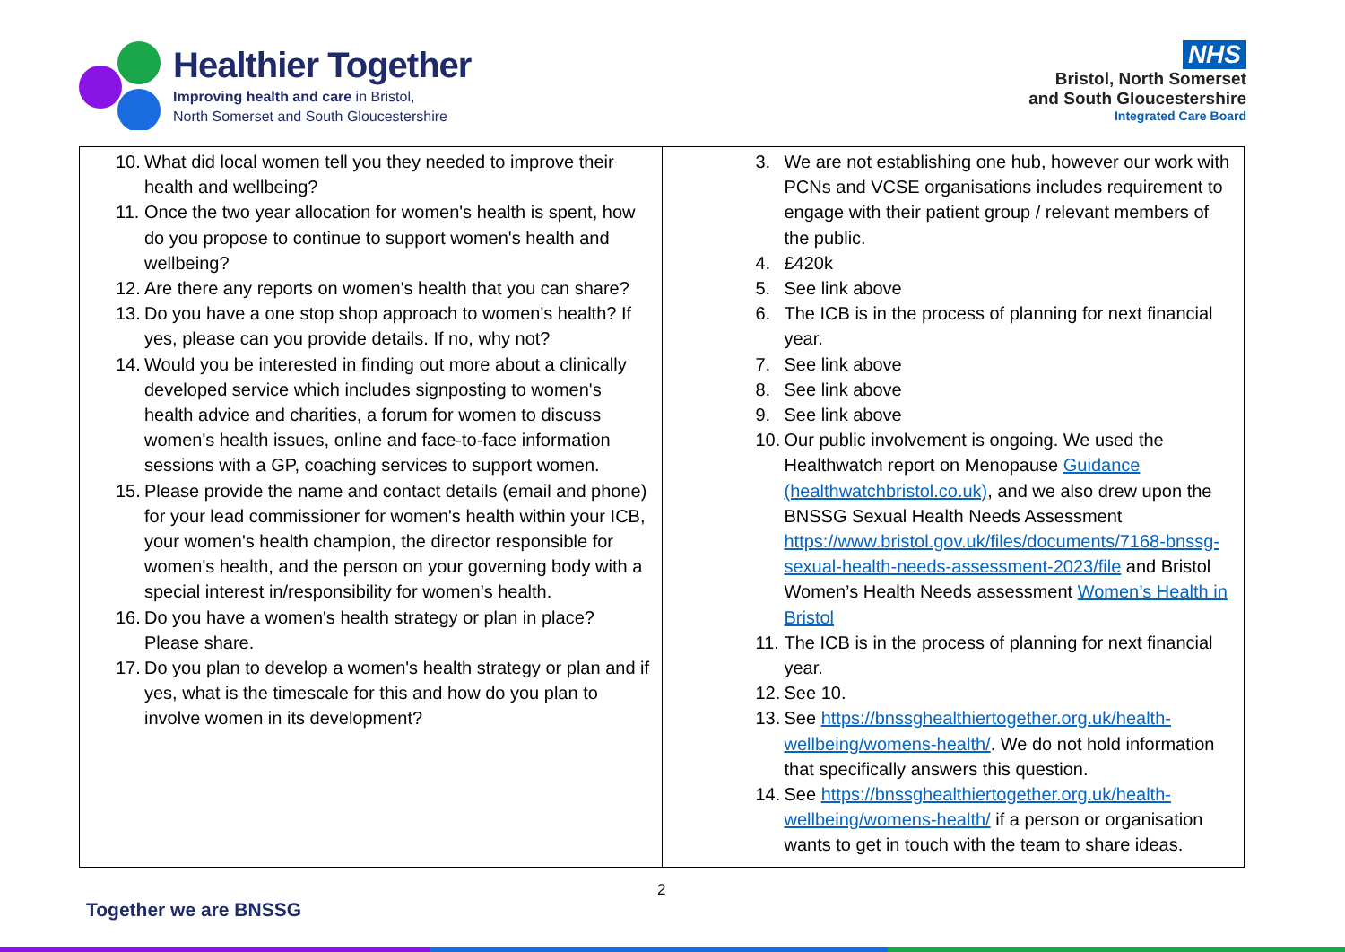Healthier Together
Improving health and care in Bristol,
North Somerset and South Gloucestershire
NHS
Bristol, North Somerset
and South Gloucestershire
Integrated Care Board
| 10. What did local women tell you they needed to improve their health and wellbeing? 11. Once the two year allocation for women's health is spent, how do you propose to continue to support women's health and wellbeing? 12. Are there any reports on women's health that you can share? 13. Do you have a one stop shop approach to women's health? If yes, please can you provide details. If no, why not? 14. Would you be interested in finding out more about a clinically developed service which includes signposting to women's health advice and charities, a forum for women to discuss women's health issues, online and face-to-face information sessions with a GP, coaching services to support women. 15. Please provide the name and contact details (email and phone) for your lead commissioner for women's health within your ICB, your women's health champion, the director responsible for women's health, and the person on your governing body with a special interest in/responsibility for women’s health. 16. Do you have a women's health strategy or plan in place? Please share. 17. Do you plan to develop a women's health strategy or plan and if yes, what is the timescale for this and how do you plan to involve women in its development? | 3. We are not establishing one hub, however our work with PCNs and VCSE organisations includes requirement to engage with their patient group / relevant members of the public. 4. £420k 5. See link above 6. The ICB is in the process of planning for next financial year. 7. See link above 8. See link above 9. See link above 10. Our public involvement is ongoing. We used the Healthwatch report on Menopause Guidance (healthwatchbristol.co.uk) , and we also drew upon the BNSSG Sexual Health Needs Assessment https://www.bristol.gov.uk/files/documents/7168-bnssg-sexual-health-needs-assessment-2023/file and Bristol Women’s Health Needs assessment Women’s Health in Bristol 11. The ICB is in the process of planning for next financial year. 12. See 10. 13. See https://bnssghealthiertogether.org.uk/health-wellbeing/womens-health/ . We do not hold information that specifically answers this question. 14. See https://bnssghealthiertogether.org.uk/health-wellbeing/womens-health/ if a person or organisation wants to get in touch with the team to share ideas. |
2
Together we are BNSSG